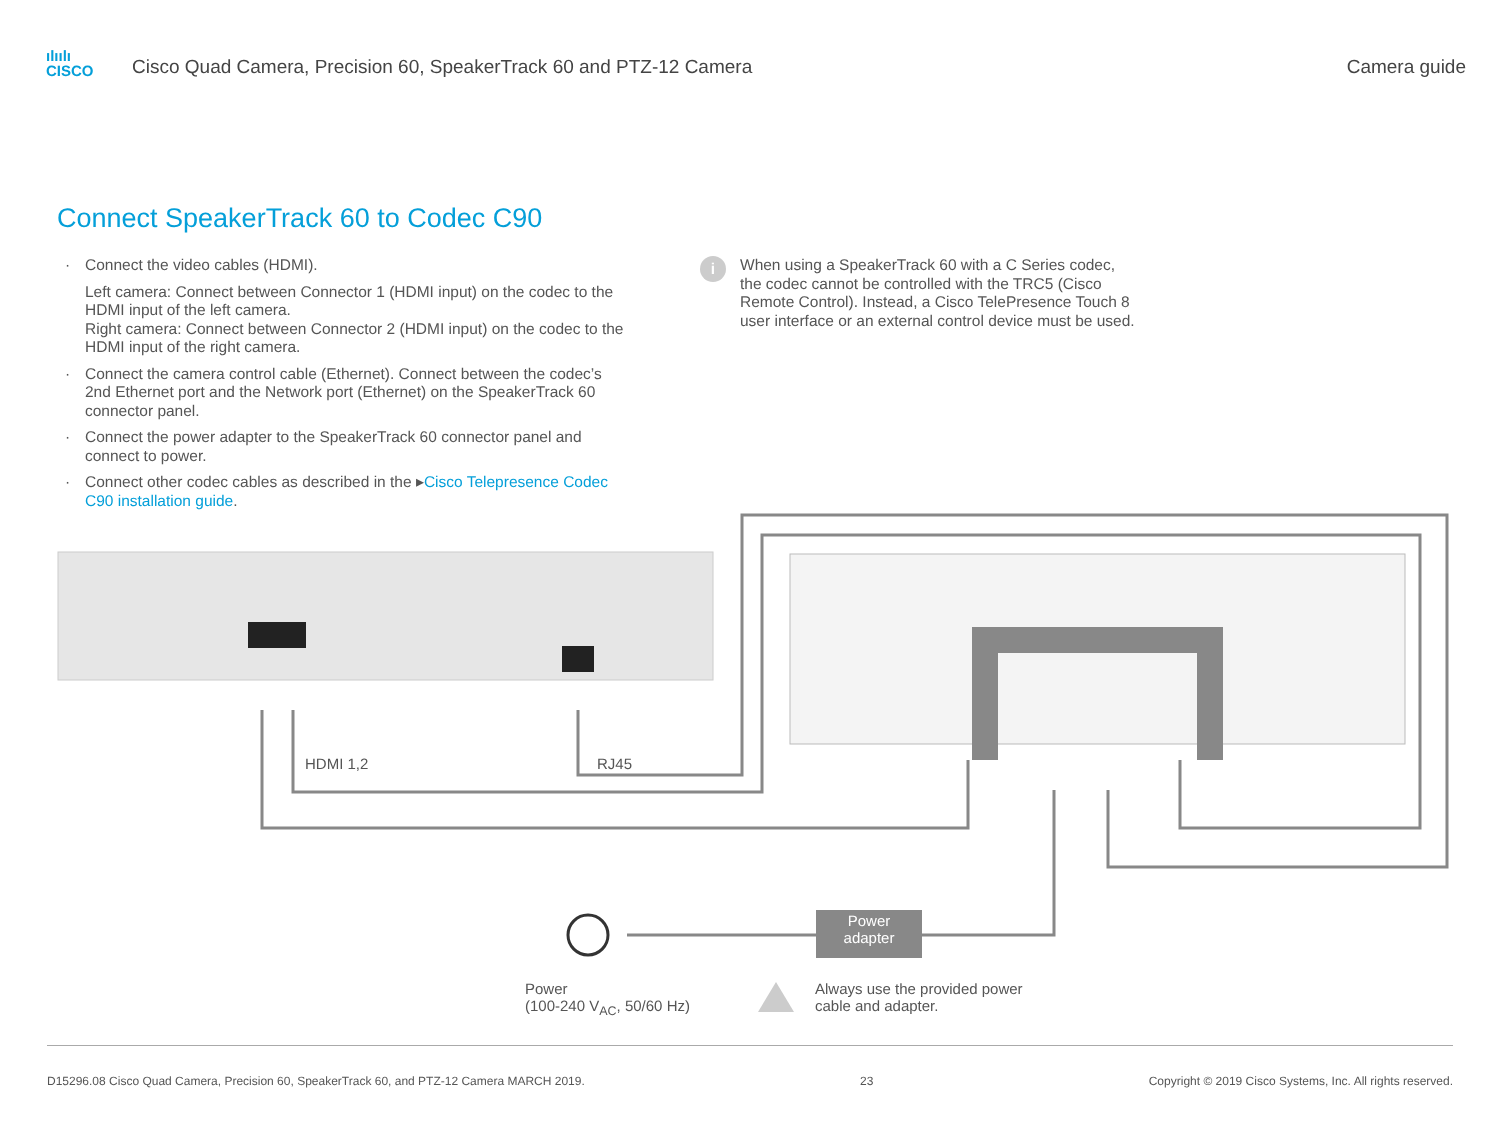ılıılı
CISCO
Cisco Quad Camera, Precision 60, SpeakerTrack 60 and PTZ-12 Camera
Camera guide
Connect SpeakerTrack 60 to Codec C90
· Connect the video cables (HDMI).
Left camera: Connect between Connector 1 (HDMI input) on the codec to the HDMI input of the left camera.
Right camera: Connect between Connector 2 (HDMI input) on the codec to the HDMI input of the right camera.
· Connect the camera control cable (Ethernet). Connect between the codec’s 2nd Ethernet port and the Network port (Ethernet) on the SpeakerTrack 60 connector panel.
· Connect the power adapter to the SpeakerTrack 60 connector panel and connect to power.
· Connect other codec cables as described in the ▸Cisco Telepresence Codec C90 installation guide.
i
When using a SpeakerTrack 60 with a C Series codec, the codec cannot be controlled with the TRC5 (Cisco Remote Control). Instead, a Cisco TelePresence Touch 8 user interface or an external control device must be used.
HDMI 1,2 RJ45
Power
adapter
Power
(100-240 V<sub>AC</sub>, 50/60 Hz)
Always use the provided power
cable and adapter.
D15296.08 Cisco Quad Camera, Precision 60, SpeakerTrack 60, and PTZ-12 Camera MARCH 2019. 23 Copyright © 2019 Cisco Systems, Inc. All rights reserved.